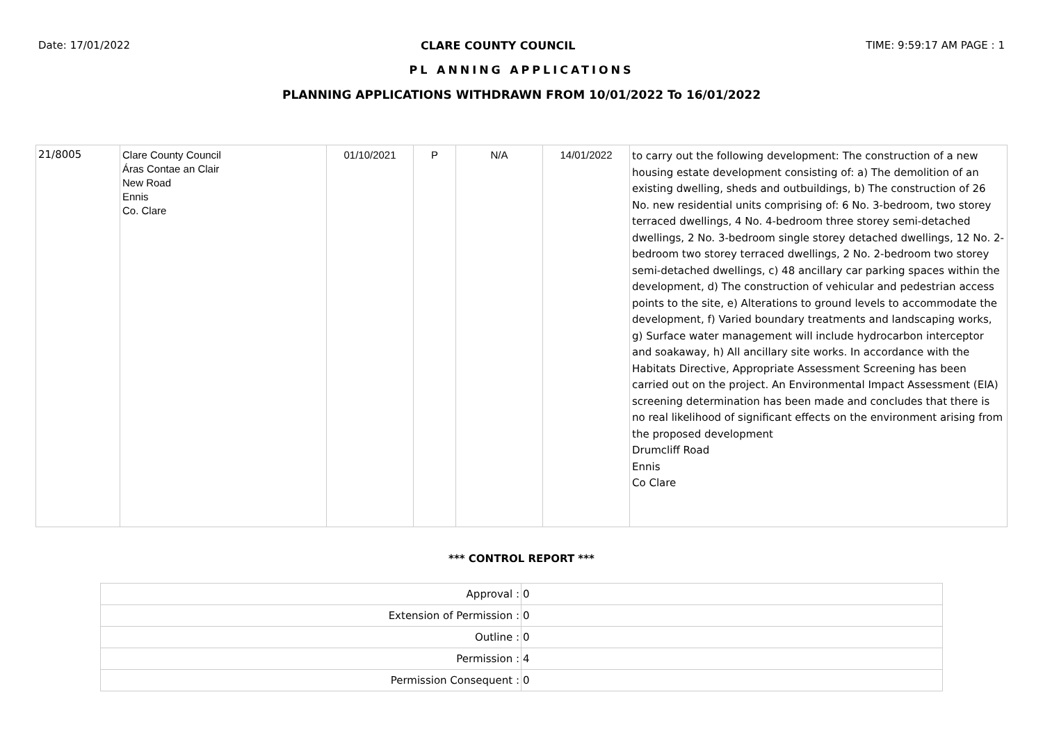Date: 17/01/2022 CLARE COUNTY COUNCIL TIME: 9:59:17 AM PAGE : 1
PL ANNING APPLICATIONS
PLANNING APPLICATIONS WITHDRAWN FROM 10/01/2022 To 16/01/2022
| 21/8005 | Clare County Council Áras Contae an Clair New Road Ennis Co. Clare | 01/10/2021 | P | N/A | 14/01/2022 | to carry out the following development: The construction of a new housing estate development consisting of: a) The demolition of an existing dwelling, sheds and outbuildings, b) The construction of 26 No. new residential units comprising of: 6 No. 3-bedroom, two storey terraced dwellings, 4 No. 4-bedroom three storey semi-detached dwellings, 2 No. 3-bedroom single storey detached dwellings, 12 No. 2-bedroom two storey terraced dwellings, 2 No. 2-bedroom two storey semi-detached dwellings, c) 48 ancillary car parking spaces within the development, d) The construction of vehicular and pedestrian access points to the site, e) Alterations to ground levels to accommodate the development, f) Varied boundary treatments and landscaping works, g) Surface water management will include hydrocarbon interceptor and soakaway, h) All ancillary site works. In accordance with the Habitats Directive, Appropriate Assessment Screening has been carried out on the project. An Environmental Impact Assessment (EIA) screening determination has been made and concludes that there is no real likelihood of significant effects on the environment arising from the proposed development Drumcliff Road Ennis Co Clare |
*** CONTROL REPORT ***
| Approval : | 0 |
| Extension of Permission : | 0 |
| Outline : | 0 |
| Permission : | 4 |
| Permission Consequent : | 0 |